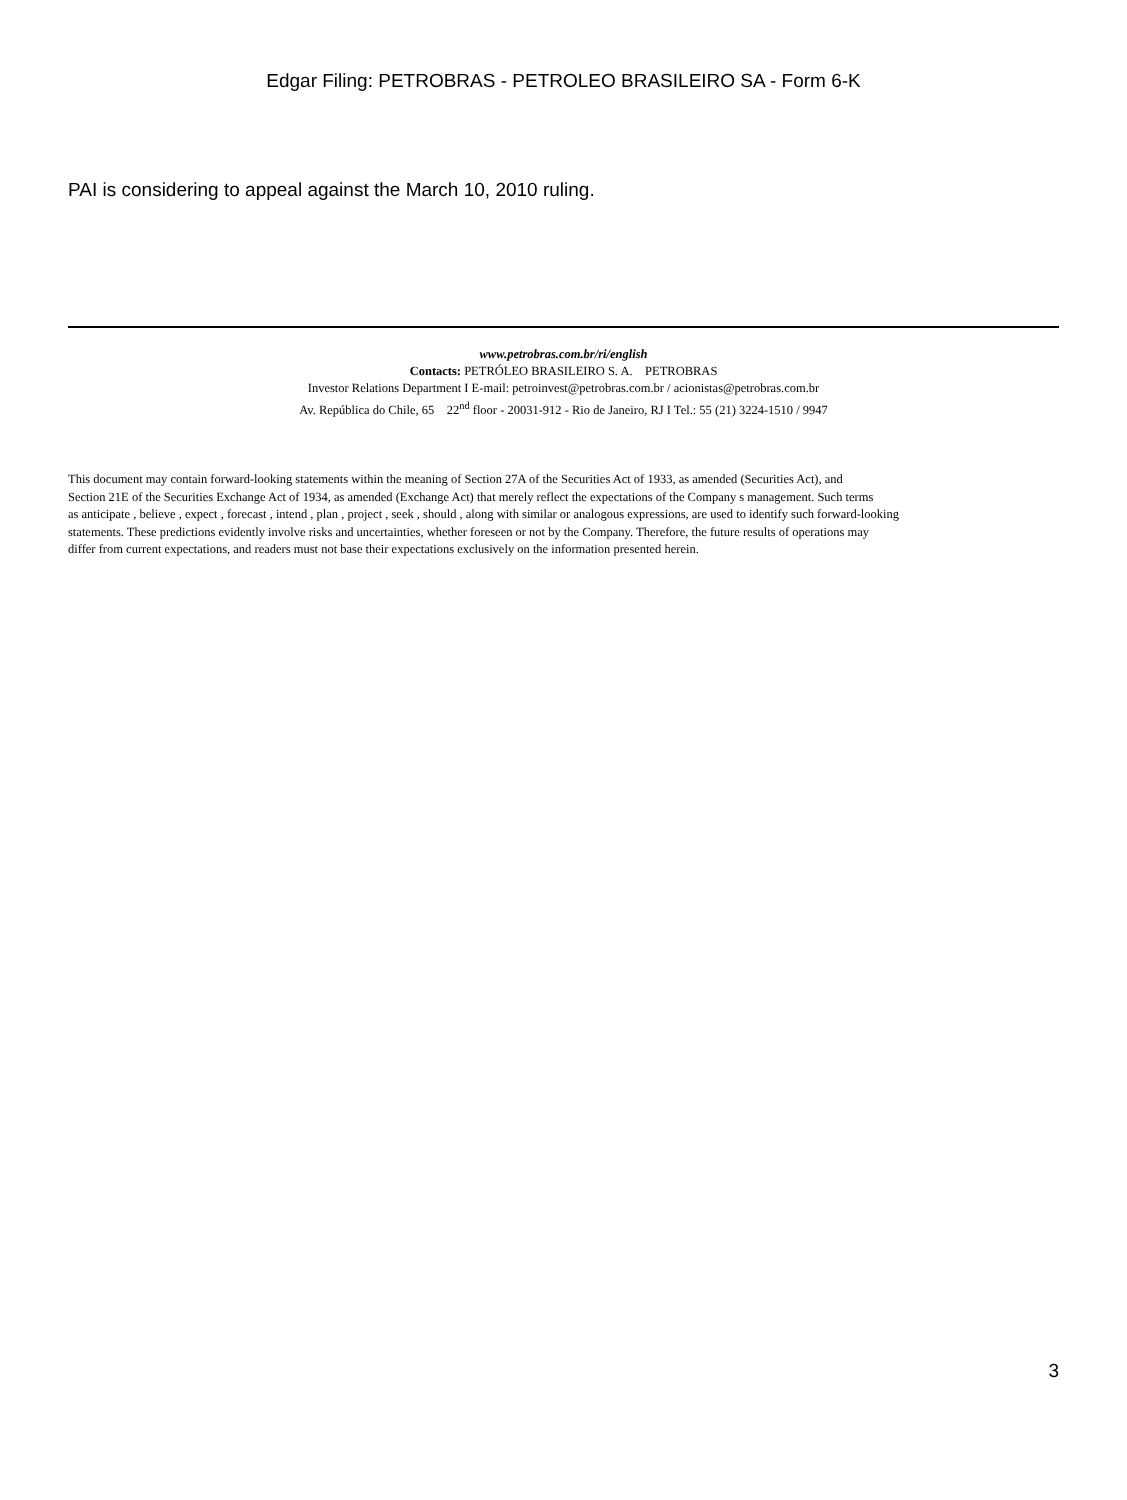Edgar Filing: PETROBRAS - PETROLEO BRASILEIRO SA - Form 6-K
PAI is considering to appeal against the March 10, 2010 ruling.
www.petrobras.com.br/ri/english
Contacts: PETRÓLEO BRASILEIRO S. A. PETROBRAS
Investor Relations Department I E-mail: petroinvest@petrobras.com.br / acionistas@petrobras.com.br
Av. República do Chile, 65 22<sup>nd</sup> floor - 20031-912 - Rio de Janeiro, RJ I Tel.: 55 (21) 3224-1510 / 9947
This document may contain forward-looking statements within the meaning of Section 27A of the Securities Act of 1933, as amended (Securities Act), and
Section 21E of the Securities Exchange Act of 1934, as amended (Exchange Act) that merely reflect the expectations of the Company s management. Such terms
as anticipate , believe , expect , forecast , intend , plan , project , seek , should , along with similar or analogous expressions, are used to identify such forward-looking
statements. These predictions evidently involve risks and uncertainties, whether foreseen or not by the Company. Therefore, the future results of operations may
differ from current expectations, and readers must not base their expectations exclusively on the information presented herein.
3